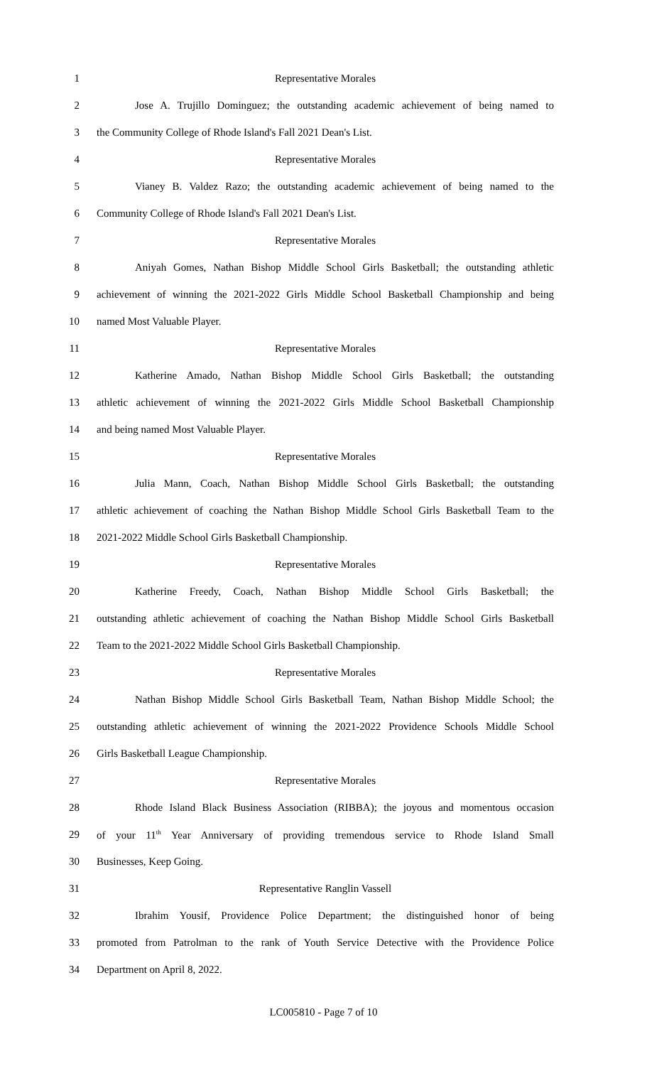1 Representative Morales
2 Jose A. Trujillo Dominguez; the outstanding academic achievement of being named to
3 the Community College of Rhode Island's Fall 2021 Dean's List.
4 Representative Morales
5 Vianey B. Valdez Razo; the outstanding academic achievement of being named to the
6 Community College of Rhode Island's Fall 2021 Dean's List.
7 Representative Morales
8 Aniyah Gomes, Nathan Bishop Middle School Girls Basketball; the outstanding athletic
9 achievement of winning the 2021-2022 Girls Middle School Basketball Championship and being
10 named Most Valuable Player.
11 Representative Morales
12 Katherine Amado, Nathan Bishop Middle School Girls Basketball; the outstanding
13 athletic achievement of winning the 2021-2022 Girls Middle School Basketball Championship
14 and being named Most Valuable Player.
15 Representative Morales
16 Julia Mann, Coach, Nathan Bishop Middle School Girls Basketball; the outstanding
17 athletic achievement of coaching the Nathan Bishop Middle School Girls Basketball Team to the
18 2021-2022 Middle School Girls Basketball Championship.
19 Representative Morales
20 Katherine Freedy, Coach, Nathan Bishop Middle School Girls Basketball; the
21 outstanding athletic achievement of coaching the Nathan Bishop Middle School Girls Basketball
22 Team to the 2021-2022 Middle School Girls Basketball Championship.
23 Representative Morales
24 Nathan Bishop Middle School Girls Basketball Team, Nathan Bishop Middle School; the
25 outstanding athletic achievement of winning the 2021-2022 Providence Schools Middle School
26 Girls Basketball League Championship.
27 Representative Morales
28 Rhode Island Black Business Association (RIBBA); the joyous and momentous occasion
29 of your 11<sup>th</sup> Year Anniversary of providing tremendous service to Rhode Island Small
30 Businesses, Keep Going.
31 Representative Ranglin Vassell
32 Ibrahim Yousif, Providence Police Department; the distinguished honor of being
33 promoted from Patrolman to the rank of Youth Service Detective with the Providence Police
34 Department on April 8, 2022.
LC005810 - Page 7 of 10